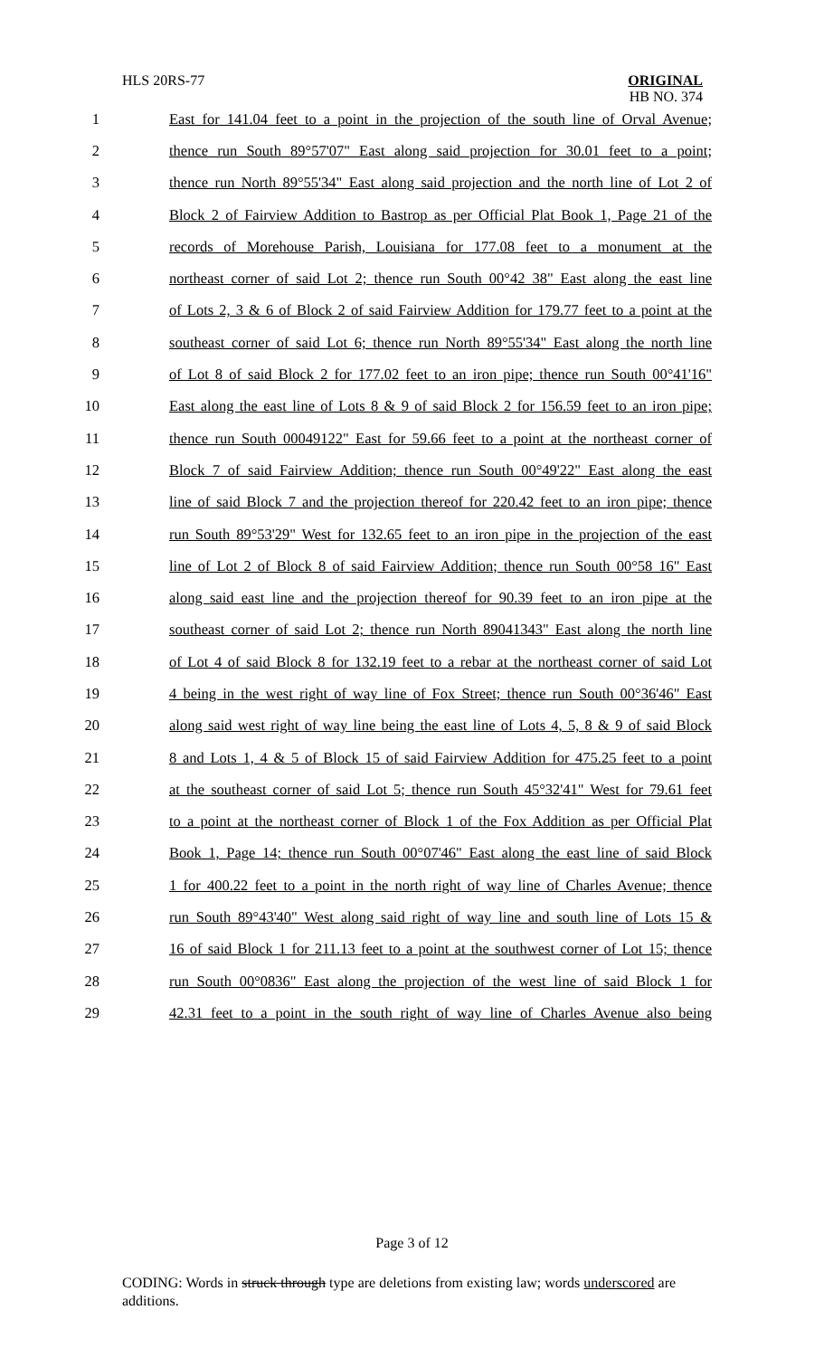HLS 20RS-77
ORIGINAL
HB NO. 374
1 East for 141.04 feet to a point in the projection of the south line of Orval Avenue;
2 thence run South 89°57'07" East along said projection for 30.01 feet to a point;
3 thence run North 89°55'34" East along said projection and the north line of Lot 2 of
4 Block 2 of Fairview Addition to Bastrop as per Official Plat Book 1, Page 21 of the
5 records of Morehouse Parish, Louisiana for 177.08 feet to a monument at the
6 northeast corner of said Lot 2; thence run South 00°42 38" East along the east line
7 of Lots 2, 3 & 6 of Block 2 of said Fairview Addition for 179.77 feet to a point at the
8 southeast corner of said Lot 6; thence run North 89°55'34" East along the north line
9 of Lot 8 of said Block 2 for 177.02 feet to an iron pipe; thence run South 00°41'16"
10 East along the east line of Lots 8 & 9 of said Block 2 for 156.59 feet to an iron pipe;
11 thence run South 00049122" East for 59.66 feet to a point at the northeast corner of
12 Block 7 of said Fairview Addition; thence run South 00°49'22" East along the east
13 line of said Block 7 and the projection thereof for 220.42 feet to an iron pipe; thence
14 run South 89°53'29" West for 132.65 feet to an iron pipe in the projection of the east
15 line of Lot 2 of Block 8 of said Fairview Addition; thence run South 00°58 16" East
16 along said east line and the projection thereof for 90.39 feet to an iron pipe at the
17 southeast corner of said Lot 2; thence run North 89041343" East along the north line
18 of Lot 4 of said Block 8 for 132.19 feet to a rebar at the northeast corner of said Lot
19 4 being in the west right of way line of Fox Street; thence run South 00°36'46" East
20 along said west right of way line being the east line of Lots 4, 5, 8 & 9 of said Block
21 8 and Lots 1, 4 & 5 of Block 15 of said Fairview Addition for 475.25 feet to a point
22 at the southeast corner of said Lot 5; thence run South 45°32'41" West for 79.61 feet
23 to a point at the northeast corner of Block 1 of the Fox Addition as per Official Plat
24 Book 1, Page 14; thence run South 00°07'46" East along the east line of said Block
25 1 for 400.22 feet to a point in the north right of way line of Charles Avenue; thence
26 run South 89°43'40" West along said right of way line and south line of Lots 15 &
27 16 of said Block 1 for 211.13 feet to a point at the southwest corner of Lot 15; thence
28 run South 00°0836" East along the projection of the west line of said Block 1 for
29 42.31 feet to a point in the south right of way line of Charles Avenue also being
Page 3 of 12
CODING: Words in struck through type are deletions from existing law; words underscored are additions.